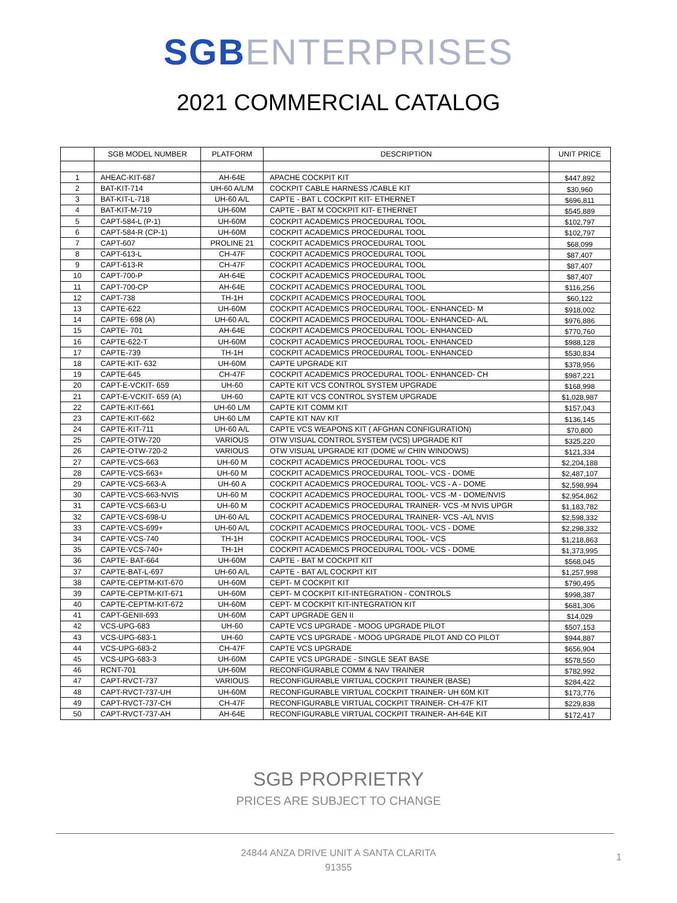SGB ENTERPRISES
2021 COMMERCIAL CATALOG
| | SGB MODEL NUMBER | PLATFORM | DESCRIPTION | UNIT PRICE |
| --- | --- | --- | --- | --- |
| 1 | AHEAC-KIT-687 | AH-64E | APACHE COCKPIT KIT | $447,892 |
| 2 | BAT-KIT-714 | UH-60 A/L/M | COCKPIT CABLE HARNESS /CABLE KIT | $30,960 |
| 3 | BAT-KIT-L-718 | UH-60 A/L | CAPTE - BAT L COCKPIT KIT- ETHERNET | $696,811 |
| 4 | BAT-KIT-M-719 | UH-60M | CAPTE - BAT M COCKPIT KIT- ETHERNET | $545,889 |
| 5 | CAPT-584-L (P-1) | UH-60M | COCKPIT ACADEMICS PROCEDURAL TOOL | $102,797 |
| 6 | CAPT-584-R (CP-1) | UH-60M | COCKPIT ACADEMICS PROCEDURAL TOOL | $102,797 |
| 7 | CAPT-607 | PROLINE 21 | COCKPIT ACADEMICS PROCEDURAL TOOL | $68,099 |
| 8 | CAPT-613-L | CH-47F | COCKPIT ACADEMICS PROCEDURAL TOOL | $87,407 |
| 9 | CAPT-613-R | CH-47F | COCKPIT ACADEMICS PROCEDURAL TOOL | $87,407 |
| 10 | CAPT-700-P | AH-64E | COCKPIT ACADEMICS PROCEDURAL TOOL | $87,407 |
| 11 | CAPT-700-CP | AH-64E | COCKPIT ACADEMICS PROCEDURAL TOOL | $116,256 |
| 12 | CAPT-738 | TH-1H | COCKPIT ACADEMICS PROCEDURAL TOOL | $60,122 |
| 13 | CAPTE-622 | UH-60M | COCKPIT ACADEMICS PROCEDURAL TOOL- ENHANCED- M | $918,002 |
| 14 | CAPTE- 698 (A) | UH-60 A/L | COCKPIT ACADEMICS PROCEDURAL TOOL- ENHANCED- A/L | $976,886 |
| 15 | CAPTE- 701 | AH-64E | COCKPIT ACADEMICS PROCEDURAL TOOL- ENHANCED | $770,760 |
| 16 | CAPTE-622-T | UH-60M | COCKPIT ACADEMICS PROCEDURAL TOOL- ENHANCED | $988,128 |
| 17 | CAPTE-739 | TH-1H | COCKPIT ACADEMICS PROCEDURAL TOOL- ENHANCED | $530,834 |
| 18 | CAPTE-KIT- 632 | UH-60M | CAPTE UPGRADE KIT | $378,956 |
| 19 | CAPTE-645 | CH-47F | COCKPIT ACADEMICS PROCEDURAL TOOL- ENHANCED- CH | $987,221 |
| 20 | CAPT-E-VCKIT- 659 | UH-60 | CAPTE KIT VCS CONTROL SYSTEM UPGRADE | $168,998 |
| 21 | CAPT-E-VCKIT- 659 (A) | UH-60 | CAPTE KIT VCS CONTROL SYSTEM UPGRADE | $1,028,987 |
| 22 | CAPTE-KIT-661 | UH-60 L/M | CAPTE KIT COMM KIT | $157,043 |
| 23 | CAPTE-KIT-662 | UH-60 L/M | CAPTE KIT NAV KIT | $136,145 |
| 24 | CAPTE-KIT-711 | UH-60 A/L | CAPTE VCS WEAPONS KIT ( AFGHAN CONFIGURATION) | $70,800 |
| 25 | CAPTE-OTW-720 | VARIOUS | OTW VISUAL CONTROL SYSTEM (VCS) UPGRADE KIT | $325,220 |
| 26 | CAPTE-OTW-720-2 | VARIOUS | OTW VISUAL UPGRADE KIT (DOME w/ CHIN WINDOWS) | $121,334 |
| 27 | CAPTE-VCS-663 | UH-60 M | COCKPIT ACADEMICS PROCEDURAL TOOL- VCS | $2,204,188 |
| 28 | CAPTE-VCS-663+ | UH-60 M | COCKPIT ACADEMICS PROCEDURAL TOOL- VCS - DOME | $2,487,107 |
| 29 | CAPTE-VCS-663-A | UH-60 A | COCKPIT ACADEMICS PROCEDURAL TOOL- VCS - A - DOME | $2,598,994 |
| 30 | CAPTE-VCS-663-NVIS | UH-60 M | COCKPIT ACADEMICS PROCEDURAL TOOL- VCS -M - DOME/NVIS | $2,954,862 |
| 31 | CAPTE-VCS-663-U | UH-60 M | COCKPIT ACADEMICS PROCEDURAL TRAINER- VCS -M NVIS UPGR | $1,183,782 |
| 32 | CAPTE-VCS-698-U | UH-60 A/L | COCKPIT ACADEMICS PROCEDURAL TRAINER- VCS -A/L NVIS | $2,598,332 |
| 33 | CAPTE-VCS-699+ | UH-60 A/L | COCKPIT ACADEMICS PROCEDURAL TOOL- VCS - DOME | $2,298,332 |
| 34 | CAPTE-VCS-740 | TH-1H | COCKPIT ACADEMICS PROCEDURAL TOOL- VCS | $1,218,863 |
| 35 | CAPTE-VCS-740+ | TH-1H | COCKPIT ACADEMICS PROCEDURAL TOOL- VCS - DOME | $1,373,995 |
| 36 | CAPTE- BAT-664 | UH-60M | CAPTE - BAT M COCKPIT KIT | $568,045 |
| 37 | CAPTE-BAT-L-697 | UH-60 A/L | CAPTE - BAT A/L COCKPIT KIT | $1,257,998 |
| 38 | CAPTE-CEPTM-KIT-670 | UH-60M | CEPT- M COCKPIT KIT | $790,495 |
| 39 | CAPTE-CEPTM-KIT-671 | UH-60M | CEPT- M COCKPIT KIT-INTEGRATION - CONTROLS | $998,387 |
| 40 | CAPTE-CEPTM-KIT-672 | UH-60M | CEPT- M COCKPIT KIT-INTEGRATION KIT | $681,306 |
| 41 | CAPT-GENII-693 | UH-60M | CAPT UPGRADE GEN II | $14,029 |
| 42 | VCS-UPG-683 | UH-60 | CAPTE VCS UPGRADE - MOOG UPGRADE PILOT | $507,153 |
| 43 | VCS-UPG-683-1 | UH-60 | CAPTE VCS UPGRADE - MOOG UPGRADE PILOT AND CO PILOT | $944,887 |
| 44 | VCS-UPG-683-2 | CH-47F | CAPTE VCS UPGRADE | $656,904 |
| 45 | VCS-UPG-683-3 | UH-60M | CAPTE VCS UPGRADE - SINGLE SEAT BASE | $578,550 |
| 46 | RCNT-701 | UH-60M | RECONFIGURABLE COMM & NAV TRAINER | $782,992 |
| 47 | CAPT-RVCT-737 | VARIOUS | RECONFIGURABLE VIRTUAL COCKPIT TRAINER (BASE) | $284,422 |
| 48 | CAPT-RVCT-737-UH | UH-60M | RECONFIGURABLE VIRTUAL COCKPIT TRAINER- UH 60M KIT | $173,776 |
| 49 | CAPT-RVCT-737-CH | CH-47F | RECONFIGURABLE VIRTUAL COCKPIT TRAINER- CH-47F KIT | $229,838 |
| 50 | CAPT-RVCT-737-AH | AH-64E | RECONFIGURABLE VIRTUAL COCKPIT TRAINER- AH-64E KIT | $172,417 |
SGB PROPRIETRY
PRICES ARE SUBJECT TO CHANGE
24844 ANZA DRIVE UNIT A SANTA CLARITA
91355
1